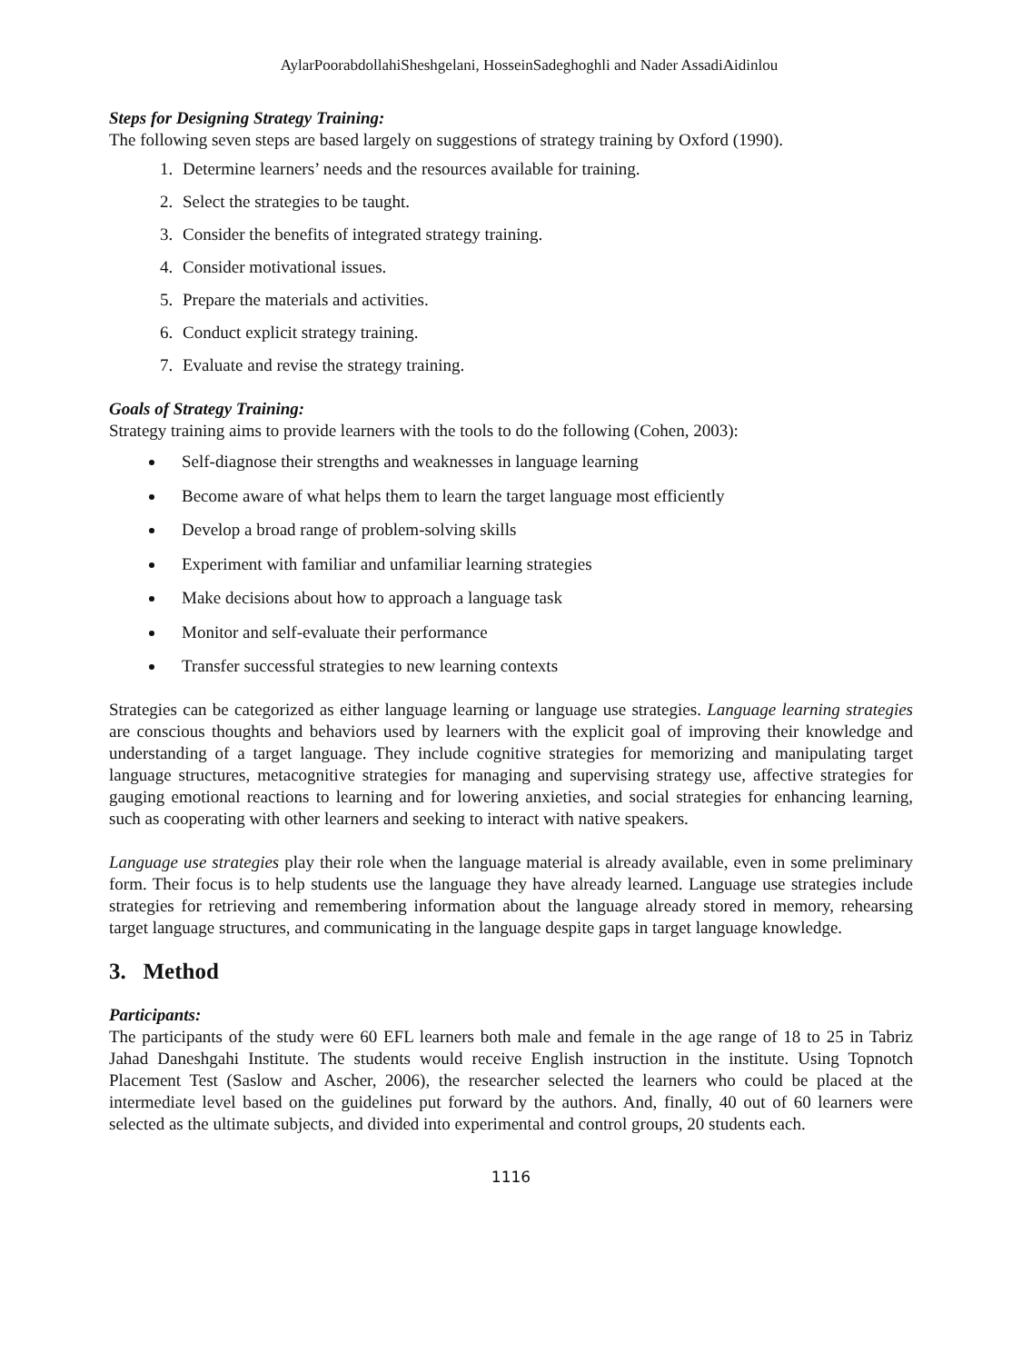AylarPoorabdollahiSheshgelani, HosseinSadeghoghli and Nader AssadiAidinlou
Steps for Designing Strategy Training:
The following seven steps are based largely on suggestions of strategy training by Oxford (1990).
1. Determine learners’ needs and the resources available for training.
2. Select the strategies to be taught.
3. Consider the benefits of integrated strategy training.
4. Consider motivational issues.
5. Prepare the materials and activities.
6. Conduct explicit strategy training.
7. Evaluate and revise the strategy training.
Goals of Strategy Training:
Strategy training aims to provide learners with the tools to do the following (Cohen, 2003):
Self-diagnose their strengths and weaknesses in language learning
Become aware of what helps them to learn the target language most efficiently
Develop a broad range of problem-solving skills
Experiment with familiar and unfamiliar learning strategies
Make decisions about how to approach a language task
Monitor and self-evaluate their performance
Transfer successful strategies to new learning contexts
Strategies can be categorized as either language learning or language use strategies. Language learning strategies are conscious thoughts and behaviors used by learners with the explicit goal of improving their knowledge and understanding of a target language. They include cognitive strategies for memorizing and manipulating target language structures, metacognitive strategies for managing and supervising strategy use, affective strategies for gauging emotional reactions to learning and for lowering anxieties, and social strategies for enhancing learning, such as cooperating with other learners and seeking to interact with native speakers.
Language use strategies play their role when the language material is already available, even in some preliminary form. Their focus is to help students use the language they have already learned. Language use strategies include strategies for retrieving and remembering information about the language already stored in memory, rehearsing target language structures, and communicating in the language despite gaps in target language knowledge.
3. Method
Participants:
The participants of the study were 60 EFL learners both male and female in the age range of 18 to 25 in Tabriz Jahad Daneshgahi Institute. The students would receive English instruction in the institute. Using Topnotch Placement Test (Saslow and Ascher, 2006), the researcher selected the learners who could be placed at the intermediate level based on the guidelines put forward by the authors. And, finally, 40 out of 60 learners were selected as the ultimate subjects, and divided into experimental and control groups, 20 students each.
1116